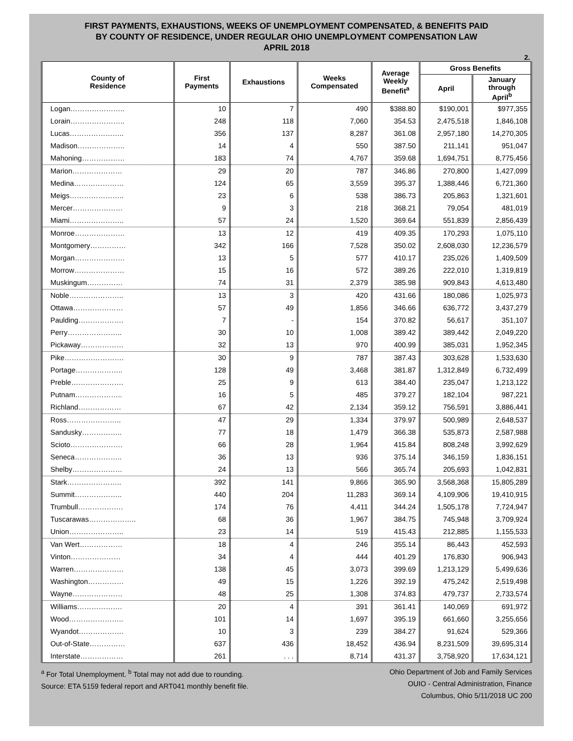FIRST PAYMENTS, EXHAUSTIONS, WEEKS OF UNEMPLOYMENT COMPENSATED, & BENEFITS PAID
BY COUNTY OF RESIDENCE, UNDER REGULAR OHIO UNEMPLOYMENT COMPENSATION LAW
APRIL 2018
2.
| County of Residence | First Payments | Exhaustions | Weeks Compensated | Average Weekly Benefit<sup>a</sup> | Gross Benefits | |
| --- | --- | --- | --- | --- | --- | --- |
| | | | | | April | January through April<sup>b</sup> |
| Logan………………….. | 10 | 7 | 490 | $388.80 | $190,001 | $977,355 |
| Lorain………………….. | 248 | 118 | 7,060 | 354.53 | 2,475,518 | 1,846,108 |
| Lucas………………….. | 356 | 137 | 8,287 | 361.08 | 2,957,180 | 14,270,305 |
| Madison……………….. | 14 | 4 | 550 | 387.50 | 211,141 | 951,047 |
| Mahoning……………… | 183 | 74 | 4,767 | 359.68 | 1,694,751 | 8,775,456 |
| Marion………………… | 29 | 20 | 787 | 346.86 | 270,800 | 1,427,099 |
| Medina………………… | 124 | 65 | 3,559 | 395.37 | 1,388,446 | 6,721,360 |
| Meigs………………….. | 23 | 6 | 538 | 386.73 | 205,863 | 1,321,601 |
| Mercer………………… | 9 | 3 | 218 | 368.21 | 79,054 | 481,019 |
| Miami………………….. | 57 | 24 | 1,520 | 369.64 | 551,839 | 2,856,439 |
| Monroe………………… | 13 | 12 | 419 | 409.35 | 170,293 | 1,075,110 |
| Montgomery…………… | 342 | 166 | 7,528 | 350.02 | 2,608,030 | 12,236,579 |
| Morgan………………… | 13 | 5 | 577 | 410.17 | 235,026 | 1,409,509 |
| Morrow………………… | 15 | 16 | 572 | 389.26 | 222,010 | 1,319,819 |
| Muskingum…………… | 74 | 31 | 2,379 | 385.98 | 909,843 | 4,613,480 |
| Noble………………….. | 13 | 3 | 420 | 431.66 | 180,086 | 1,025,973 |
| Ottawa………………… | 57 | 49 | 1,856 | 346.66 | 636,772 | 3,437,279 |
| Paulding………………. | 7 | - | 154 | 370.82 | 56,617 | 351,107 |
| Perry………………….. | 30 | 10 | 1,008 | 389.42 | 389,442 | 2,049,220 |
| Pickaway……………… | 32 | 13 | 970 | 400.99 | 385,031 | 1,952,345 |
| Pike……………………. | 30 | 9 | 787 | 387.43 | 303,628 | 1,533,630 |
| Portage……………….. | 128 | 49 | 3,468 | 381.87 | 1,312,849 | 6,732,499 |
| Preble…………………. | 25 | 9 | 613 | 384.40 | 235,047 | 1,213,122 |
| Putnam……………….. | 16 | 5 | 485 | 379.27 | 182,104 | 987,221 |
| Richland……………… | 67 | 42 | 2,134 | 359.12 | 756,591 | 3,886,441 |
| Ross………………….. | 47 | 29 | 1,334 | 379.97 | 500,989 | 2,648,537 |
| Sandusky…………….. | 77 | 18 | 1,479 | 366.38 | 535,873 | 2,587,988 |
| Scioto…………………. | 66 | 28 | 1,964 | 415.84 | 808,248 | 3,992,629 |
| Seneca……………….. | 36 | 13 | 936 | 375.14 | 346,159 | 1,836,151 |
| Shelby………………… | 24 | 13 | 566 | 365.74 | 205,693 | 1,042,831 |
| Stark………………….. | 392 | 141 | 9,866 | 365.90 | 3,568,368 | 15,805,289 |
| Summit……………….. | 440 | 204 | 11,283 | 369.14 | 4,109,906 | 19,410,915 |
| Trumbull………………. | 174 | 76 | 4,411 | 344.24 | 1,505,178 | 7,724,947 |
| Tuscarawas……………….. | 68 | 36 | 1,967 | 384.75 | 745,948 | 3,709,924 |
| Union………………….. | 23 | 14 | 519 | 415.43 | 212,885 | 1,155,533 |
| Van Wert……………… | 18 | 4 | 246 | 355.14 | 86,443 | 452,593 |
| Vinton………………… | 34 | 4 | 444 | 401.29 | 176,830 | 906,943 |
| Warren………………… | 138 | 45 | 3,073 | 399.69 | 1,213,129 | 5,499,636 |
| Washington…………… | 49 | 15 | 1,226 | 392.19 | 475,242 | 2,519,498 |
| Wayne………………… | 48 | 25 | 1,308 | 374.83 | 479,737 | 2,733,574 |
| Williams………………. | 20 | 4 | 391 | 361.41 | 140,069 | 691,972 |
| Wood………………….. | 101 | 14 | 1,697 | 395.19 | 661,660 | 3,255,656 |
| Wyandot………………. | 10 | 3 | 239 | 384.27 | 91,624 | 529,366 |
| Out-of-State…………… | 637 | 436 | 18,452 | 436.94 | 8,231,509 | 39,695,314 |
| Interstate……………… | 261 | . . . | 8,714 | 431.37 | 3,758,920 | 17,634,121 |
<sup>a</sup> For Total Unemployment. <sup>b</sup> Total may not add due to rounding.
Source: ETA 5159 federal report and ART041 monthly benefit file.
Ohio Department of Job and Family Services
OUIO - Central Administration, Finance
Columbus, Ohio 5/11/2018 UC 200